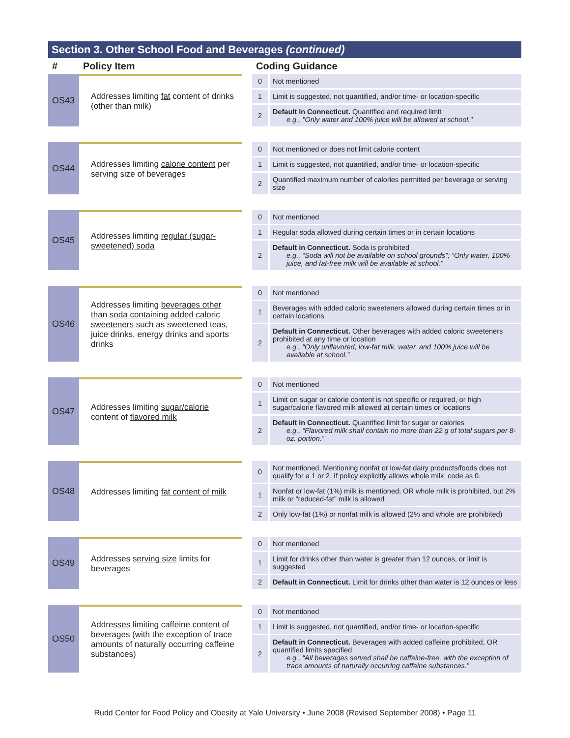Section 3. Other School Food and Beverages (continued)
| # | Policy Item | | Coding Guidance | |
| --- | --- | --- | --- | --- |
| OS43 | Addresses limiting fat content of drinks (other than milk) | | 0 | Not mentioned |
| | | | 1 | Limit is suggested, not quantified, and/or time- or location-specific |
| | | | 2 | Default in Connecticut. Quantified and required limit e.g., "Only water and 100% juice will be allowed at school." |
| OS44 | Addresses limiting calorie content per serving size of beverages | | 0 | Not mentioned or does not limit calorie content |
| | | | 1 | Limit is suggested, not quantified, and/or time- or location-specific |
| | | | 2 | Quantified maximum number of calories permitted per beverage or serving size |
| OS45 | Addresses limiting regular (sugar-sweetened) soda | | 0 | Not mentioned |
| | | | 1 | Regular soda allowed during certain times or in certain locations |
| | | | 2 | Default in Connecticut. Soda is prohibited e.g., “Soda will not be available on school grounds”; “Only water, 100% juice, and fat-free milk will be available at school.” |
| OS46 | Addresses limiting beverages other than soda containing added caloric sweeteners such as sweetened teas, juice drinks, energy drinks and sports drinks | | 0 | Not mentioned |
| | | | 1 | Beverages with added caloric sweeteners allowed during certain times or in certain locations |
| | | | 2 | Default in Connecticut. Other beverages with added caloric sweeteners prohibited at any time or location e.g., “ Only unflavored, low-fat milk, water, and 100% juice will be available at school.” |
| OS47 | Addresses limiting sugar/calorie content of flavored milk | | 0 | Not mentioned |
| | | | 1 | Limit on sugar or calorie content is not specific or required, or high sugar/calorie flavored milk allowed at certain times or locations |
| | | | 2 | Default in Connecticut. Quantified limit for sugar or calories e.g., “Flavored milk shall contain no more than 22 g of total sugars per 8-oz. portion.” |
| OS48 | Addresses limiting fat content of milk | | 0 | Not mentioned. Mentioning nonfat or low-fat dairy products/foods does not qualify for a 1 or 2. If policy explicitly allows whole milk, code as 0. |
| | | | 1 | Nonfat or low-fat (1%) milk is mentioned; OR whole milk is prohibited, but 2% milk or “reduced-fat” milk is allowed |
| | | | 2 | Only low-fat (1%) or nonfat milk is allowed (2% and whole are prohibited) |
| OS49 | Addresses serving size limits for beverages | | 0 | Not mentioned |
| | | | 1 | Limit for drinks other than water is greater than 12 ounces, or limit is suggested |
| | | | 2 | Default in Connecticut. Limit for drinks other than water is 12 ounces or less |
| OS50 | Addresses limiting caffeine content of beverages (with the exception of trace amounts of naturally occurring caffeine substances) | | 0 | Not mentioned |
| | | | 1 | Limit is suggested, not quantified, and/or time- or location-specific |
| | | | 2 | Default in Connecticut. Beverages with added caffeine prohibited, OR quantified limits specified e.g., “All beverages served shall be caffeine-free, with the exception of trace amounts of naturally occurring caffeine substances.” |
Rudd Center for Food Policy and Obesity at Yale University • June 2008 (Revised September 2008) • Page 11